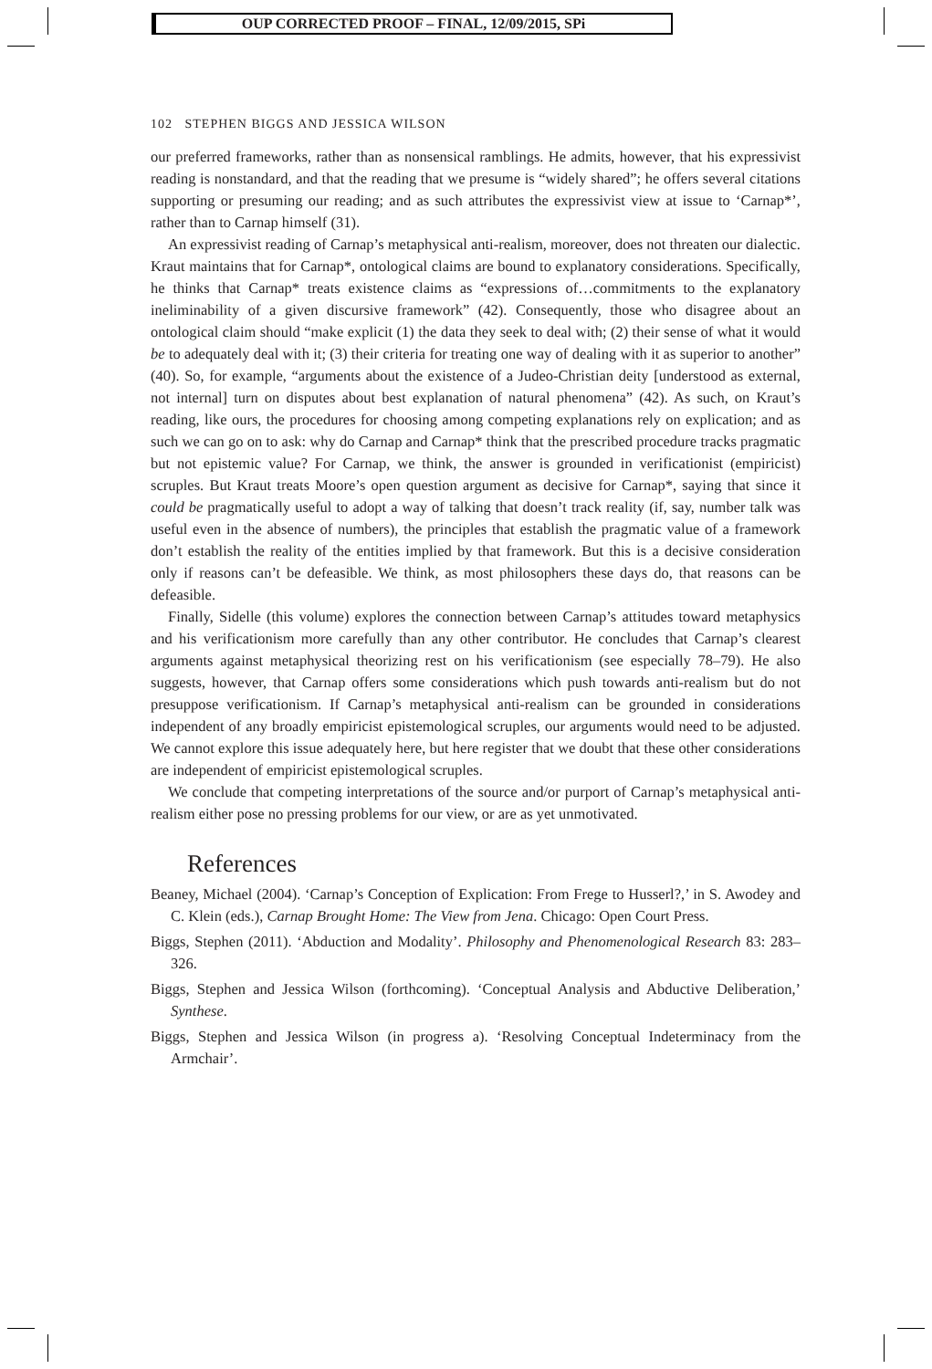OUP CORRECTED PROOF – FINAL, 12/09/2015, SPi
102 STEPHEN BIGGS AND JESSICA WILSON
our preferred frameworks, rather than as nonsensical ramblings. He admits, however, that his expressivist reading is nonstandard, and that the reading that we presume is “widely shared”; he offers several citations supporting or presuming our reading; and as such attributes the expressivist view at issue to ‘Carnap*’, rather than to Carnap himself (31).
An expressivist reading of Carnap’s metaphysical anti-realism, moreover, does not threaten our dialectic. Kraut maintains that for Carnap*, ontological claims are bound to explanatory considerations. Specifically, he thinks that Carnap* treats existence claims as “expressions of…commitments to the explanatory ineliminability of a given discursive framework” (42). Consequently, those who disagree about an ontological claim should “make explicit (1) the data they seek to deal with; (2) their sense of what it would be to adequately deal with it; (3) their criteria for treating one way of dealing with it as superior to another” (40). So, for example, “arguments about the existence of a Judeo-Christian deity [understood as external, not internal] turn on disputes about best explanation of natural phenomena” (42). As such, on Kraut’s reading, like ours, the procedures for choosing among competing explanations rely on explication; and as such we can go on to ask: why do Carnap and Carnap* think that the prescribed procedure tracks pragmatic but not epistemic value? For Carnap, we think, the answer is grounded in verificationist (empiricist) scruples. But Kraut treats Moore’s open question argument as decisive for Carnap*, saying that since it could be pragmatically useful to adopt a way of talking that doesn’t track reality (if, say, number talk was useful even in the absence of numbers), the principles that establish the pragmatic value of a framework don’t establish the reality of the entities implied by that framework. But this is a decisive consideration only if reasons can’t be defeasible. We think, as most philosophers these days do, that reasons can be defeasible.
Finally, Sidelle (this volume) explores the connection between Carnap’s attitudes toward metaphysics and his verificationism more carefully than any other contributor. He concludes that Carnap’s clearest arguments against metaphysical theorizing rest on his verificationism (see especially 78–79). He also suggests, however, that Carnap offers some considerations which push towards anti-realism but do not presuppose verificationism. If Carnap’s metaphysical anti-realism can be grounded in considerations independent of any broadly empiricist epistemological scruples, our arguments would need to be adjusted. We cannot explore this issue adequately here, but here register that we doubt that these other considerations are independent of empiricist epistemological scruples.
We conclude that competing interpretations of the source and/or purport of Carnap’s metaphysical anti-realism either pose no pressing problems for our view, or are as yet unmotivated.
References
Beaney, Michael (2004). ‘Carnap’s Conception of Explication: From Frege to Husserl?,’ in S. Awodey and C. Klein (eds.), Carnap Brought Home: The View from Jena. Chicago: Open Court Press.
Biggs, Stephen (2011). ‘Abduction and Modality’. Philosophy and Phenomenological Research 83: 283–326.
Biggs, Stephen and Jessica Wilson (forthcoming). ‘Conceptual Analysis and Abductive Deliberation,’ Synthese.
Biggs, Stephen and Jessica Wilson (in progress a). ‘Resolving Conceptual Indeterminacy from the Armchair’.